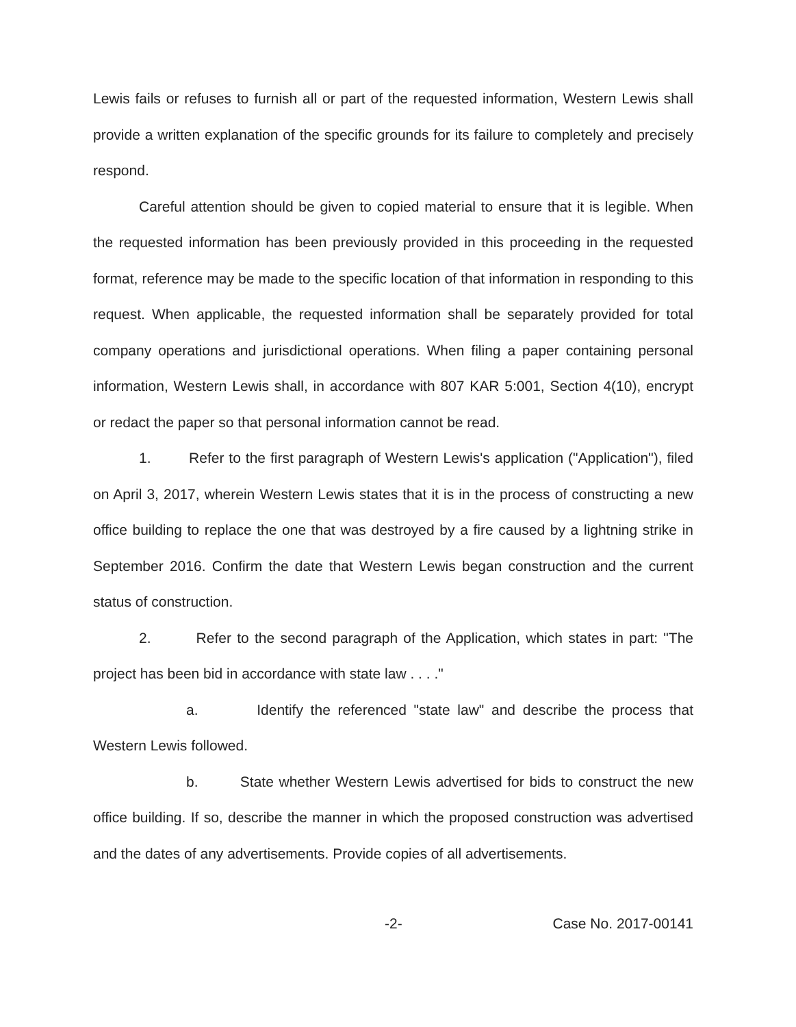Lewis fails or refuses to furnish all or part of the requested information, Western Lewis shall provide a written explanation of the specific grounds for its failure to completely and precisely respond.
Careful attention should be given to copied material to ensure that it is legible. When the requested information has been previously provided in this proceeding in the requested format, reference may be made to the specific location of that information in responding to this request. When applicable, the requested information shall be separately provided for total company operations and jurisdictional operations. When filing a paper containing personal information, Western Lewis shall, in accordance with 807 KAR 5:001, Section 4(10), encrypt or redact the paper so that personal information cannot be read.
1. Refer to the first paragraph of Western Lewis's application ("Application"), filed on April 3, 2017, wherein Western Lewis states that it is in the process of constructing a new office building to replace the one that was destroyed by a fire caused by a lightning strike in September 2016. Confirm the date that Western Lewis began construction and the current status of construction.
2. Refer to the second paragraph of the Application, which states in part: "The project has been bid in accordance with state law . . . ."
a. Identify the referenced "state law" and describe the process that Western Lewis followed.
b. State whether Western Lewis advertised for bids to construct the new office building. If so, describe the manner in which the proposed construction was advertised and the dates of any advertisements. Provide copies of all advertisements.
-2- Case No. 2017-00141